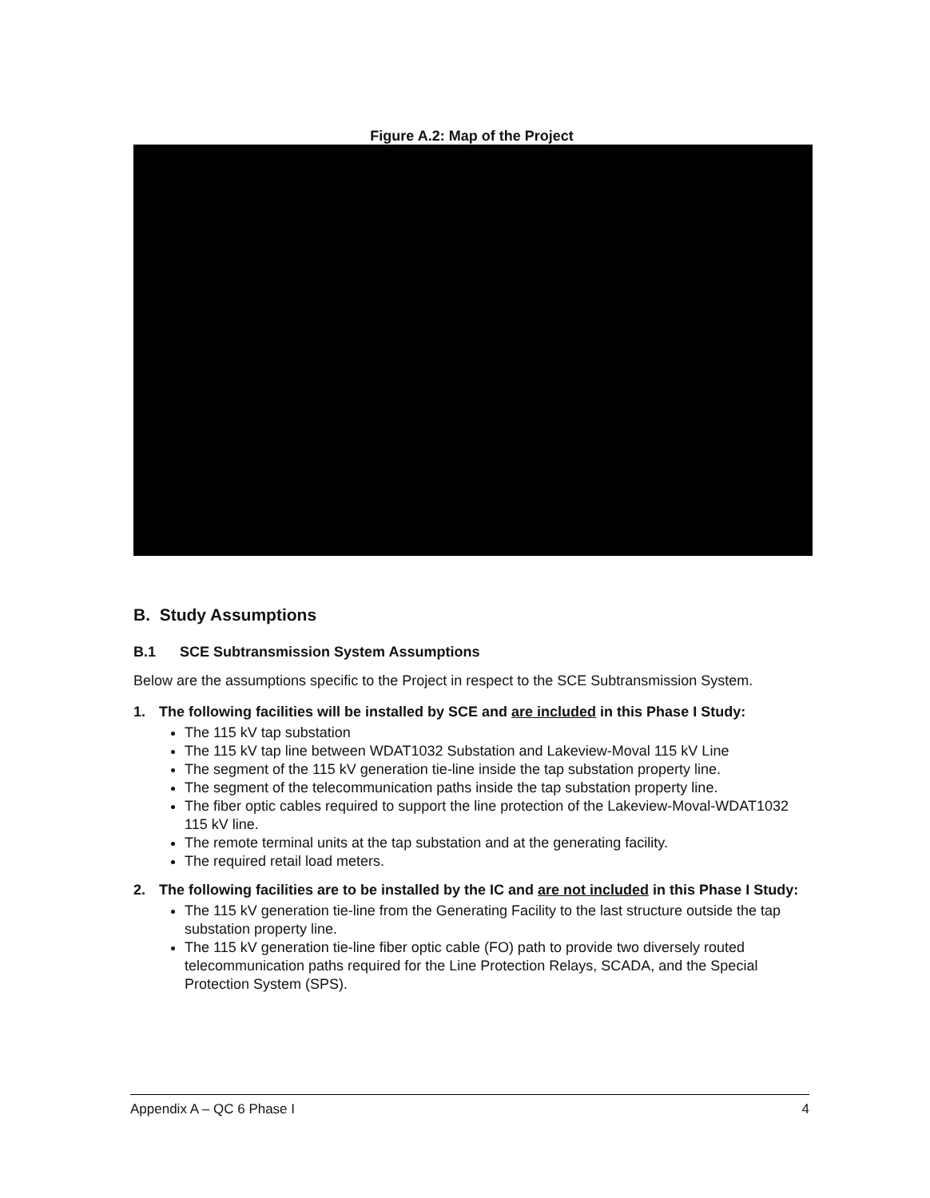Figure A.2: Map of the Project
B. Study Assumptions
B.1 SCE Subtransmission System Assumptions
Below are the assumptions specific to the Project in respect to the SCE Subtransmission System.
1. The following facilities will be installed by SCE and are included in this Phase I Study:
The 115 kV tap substation
The 115 kV tap line between WDAT1032 Substation and Lakeview-Moval 115 kV Line
The segment of the 115 kV generation tie-line inside the tap substation property line.
The segment of the telecommunication paths inside the tap substation property line.
The fiber optic cables required to support the line protection of the Lakeview-Moval-WDAT1032 115 kV line.
The remote terminal units at the tap substation and at the generating facility.
The required retail load meters.
2. The following facilities are to be installed by the IC and are not included in this Phase I Study:
The 115 kV generation tie-line from the Generating Facility to the last structure outside the tap substation property line.
The 115 kV generation tie-line fiber optic cable (FO) path to provide two diversely routed telecommunication paths required for the Line Protection Relays, SCADA, and the Special Protection System (SPS).
Appendix A – QC 6 Phase I 4